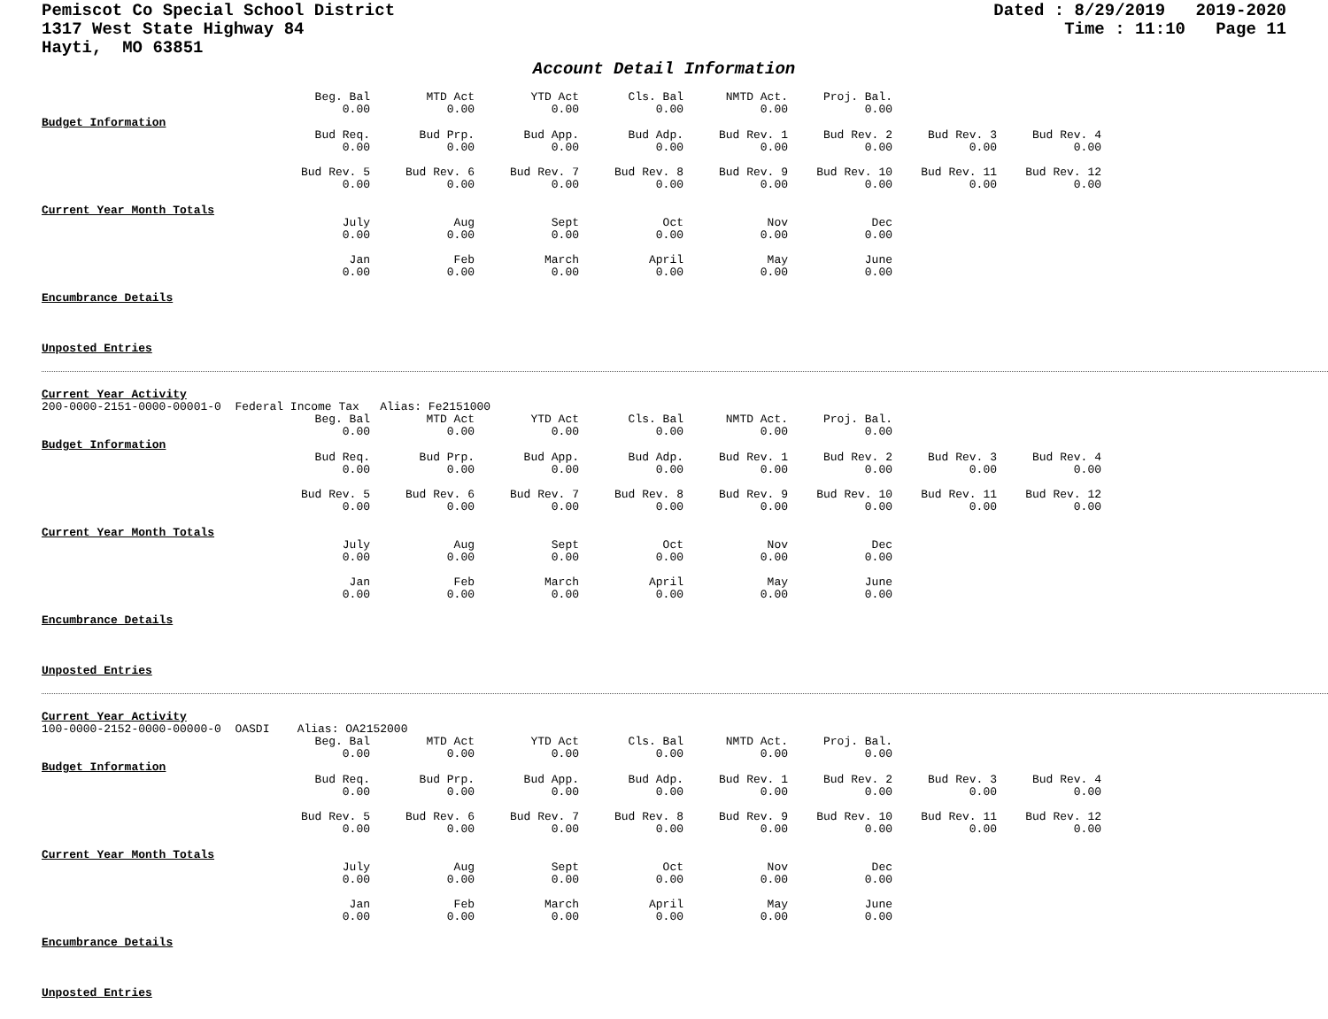Pemiscot Co Special School District
1317 West State Highway 84
Hayti, MO 63851
Dated : 8/29/2019 2019-2020
Time : 11:10 Page 11
Account Detail Information
| Beg. Bal 0.00 | MTD Act 0.00 | YTD Act 0.00 | Cls. Bal 0.00 | NMTD Act. 0.00 | Proj. Bal. 0.00 |
Budget Information
| Bud Req. 0.00 | Bud Prp. 0.00 | Bud App. 0.00 | Bud Adp. 0.00 | Bud Rev. 1 0.00 | Bud Rev. 2 0.00 | Bud Rev. 3 0.00 | Bud Rev. 4 0.00 |
| Bud Rev. 5 0.00 | Bud Rev. 6 0.00 | Bud Rev. 7 0.00 | Bud Rev. 8 0.00 | Bud Rev. 9 0.00 | Bud Rev. 10 0.00 | Bud Rev. 11 0.00 | Bud Rev. 12 0.00 |
Current Year Month Totals
| July 0.00 | Aug 0.00 | Sept 0.00 | Oct 0.00 | Nov 0.00 | Dec 0.00 |
| Jan 0.00 | Feb 0.00 | March 0.00 | April 0.00 | May 0.00 | June 0.00 |
Encumbrance Details
Unposted Entries
Current Year Activity
200-0000-2151-0000-00001-0 Federal Income Tax Alias: Fe2151000
| Beg. Bal 0.00 | MTD Act 0.00 | YTD Act 0.00 | Cls. Bal 0.00 | NMTD Act. 0.00 | Proj. Bal. 0.00 |
Budget Information
| Bud Req. 0.00 | Bud Prp. 0.00 | Bud App. 0.00 | Bud Adp. 0.00 | Bud Rev. 1 0.00 | Bud Rev. 2 0.00 | Bud Rev. 3 0.00 | Bud Rev. 4 0.00 |
| Bud Rev. 5 0.00 | Bud Rev. 6 0.00 | Bud Rev. 7 0.00 | Bud Rev. 8 0.00 | Bud Rev. 9 0.00 | Bud Rev. 10 0.00 | Bud Rev. 11 0.00 | Bud Rev. 12 0.00 |
Current Year Month Totals
| July 0.00 | Aug 0.00 | Sept 0.00 | Oct 0.00 | Nov 0.00 | Dec 0.00 |
| Jan 0.00 | Feb 0.00 | March 0.00 | April 0.00 | May 0.00 | June 0.00 |
Encumbrance Details
Unposted Entries
Current Year Activity
100-0000-2152-0000-00000-0 OASDI Alias: OA2152000
| Beg. Bal 0.00 | MTD Act 0.00 | YTD Act 0.00 | Cls. Bal 0.00 | NMTD Act. 0.00 | Proj. Bal. 0.00 |
Budget Information
| Bud Req. 0.00 | Bud Prp. 0.00 | Bud App. 0.00 | Bud Adp. 0.00 | Bud Rev. 1 0.00 | Bud Rev. 2 0.00 | Bud Rev. 3 0.00 | Bud Rev. 4 0.00 |
| Bud Rev. 5 0.00 | Bud Rev. 6 0.00 | Bud Rev. 7 0.00 | Bud Rev. 8 0.00 | Bud Rev. 9 0.00 | Bud Rev. 10 0.00 | Bud Rev. 11 0.00 | Bud Rev. 12 0.00 |
Current Year Month Totals
| July 0.00 | Aug 0.00 | Sept 0.00 | Oct 0.00 | Nov 0.00 | Dec 0.00 |
| Jan 0.00 | Feb 0.00 | March 0.00 | April 0.00 | May 0.00 | June 0.00 |
Encumbrance Details
Unposted Entries